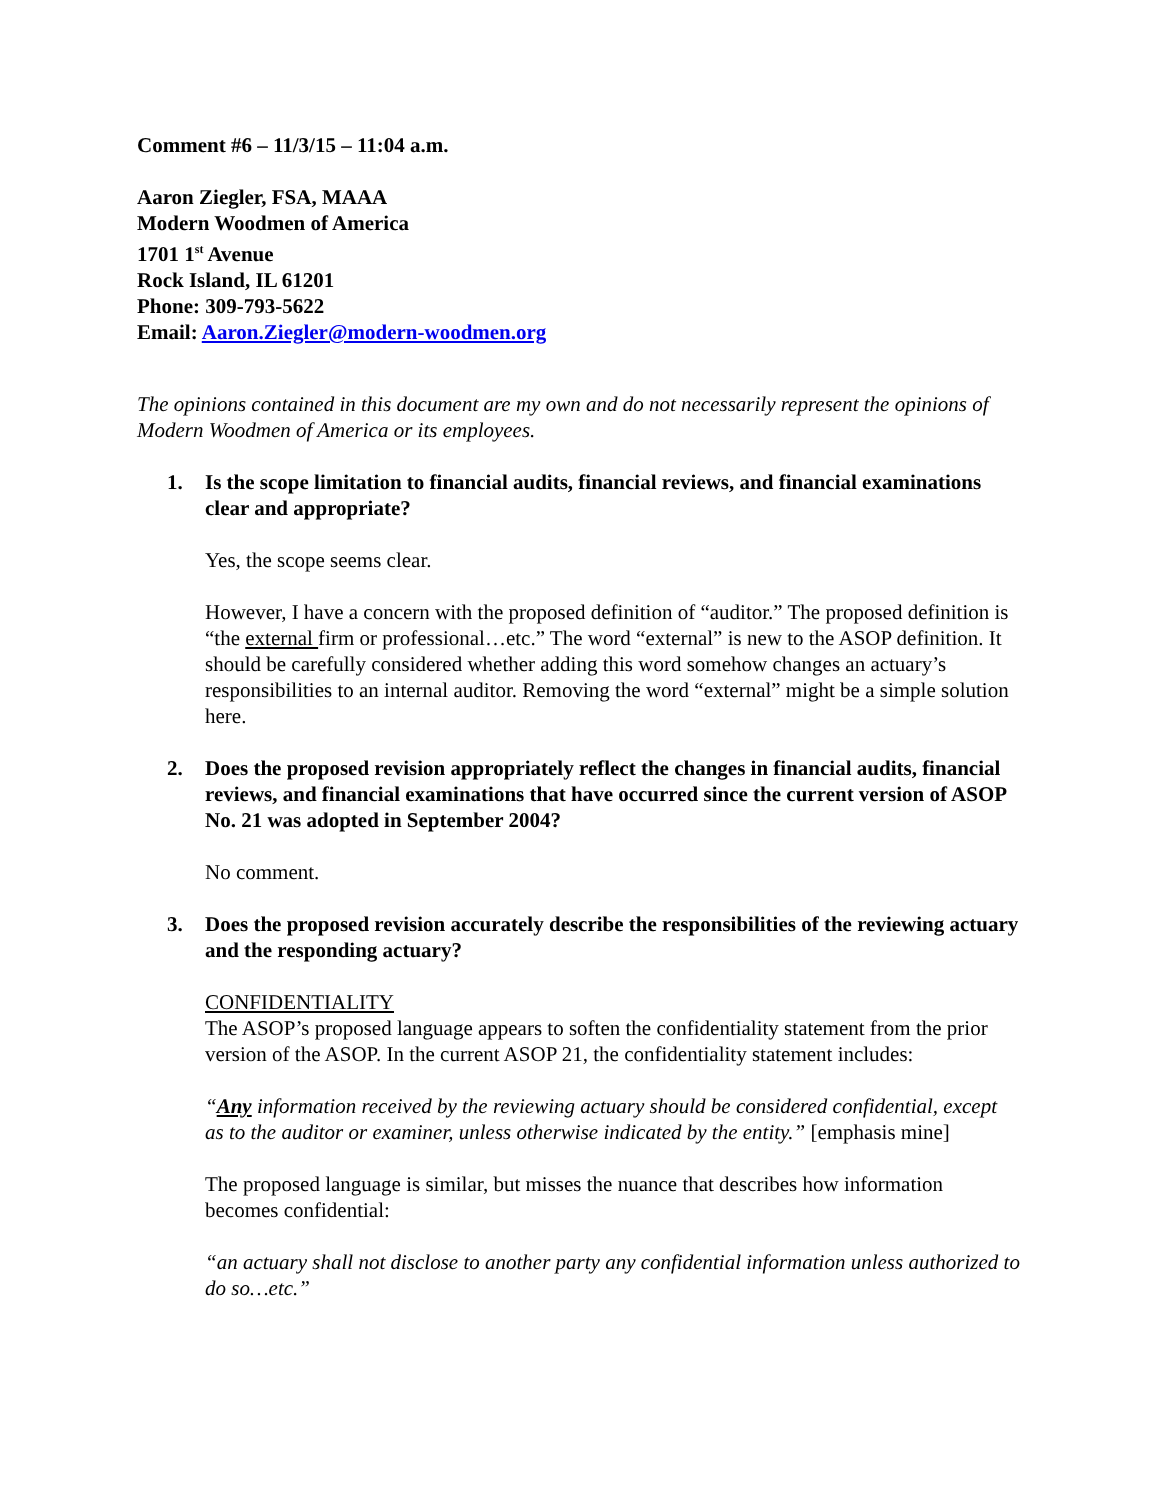Comment #6 – 11/3/15 – 11:04 a.m.
Aaron Ziegler, FSA, MAAA
Modern Woodmen of America
1701 1<sup>st</sup> Avenue
Rock Island, IL 61201
Phone: 309-793-5622
Email: Aaron.Ziegler@modern-woodmen.org
The opinions contained in this document are my own and do not necessarily represent the opinions of Modern Woodmen of America or its employees.
1. Is the scope limitation to financial audits, financial reviews, and financial examinations clear and appropriate?
Yes, the scope seems clear.
However, I have a concern with the proposed definition of “auditor.” The proposed definition is “the external firm or professional…etc.” The word “external” is new to the ASOP definition. It should be carefully considered whether adding this word somehow changes an actuary’s responsibilities to an internal auditor. Removing the word “external” might be a simple solution here.
2. Does the proposed revision appropriately reflect the changes in financial audits, financial reviews, and financial examinations that have occurred since the current version of ASOP No. 21 was adopted in September 2004?
No comment.
3. Does the proposed revision accurately describe the responsibilities of the reviewing actuary and the responding actuary?
CONFIDENTIALITY
The ASOP’s proposed language appears to soften the confidentiality statement from the prior version of the ASOP. In the current ASOP 21, the confidentiality statement includes:
“Any information received by the reviewing actuary should be considered confidential, except as to the auditor or examiner, unless otherwise indicated by the entity.” [emphasis mine]
The proposed language is similar, but misses the nuance that describes how information becomes confidential:
“an actuary shall not disclose to another party any confidential information unless authorized to do so…etc.”